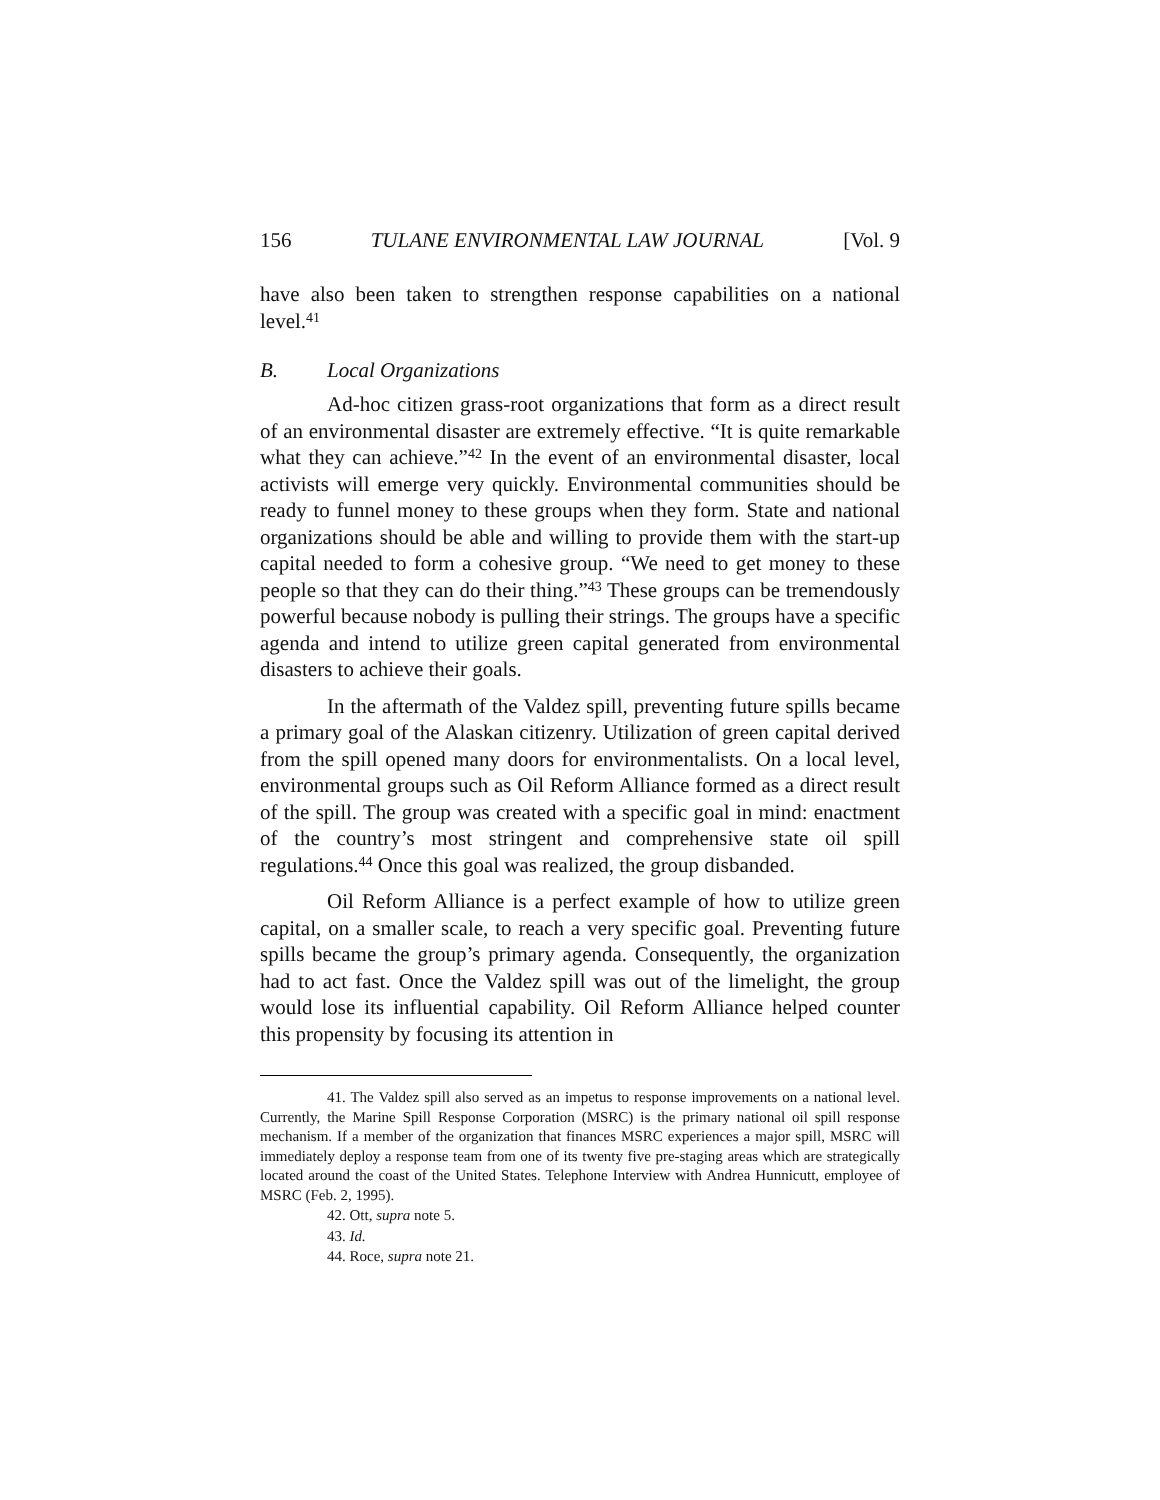156 TULANE ENVIRONMENTAL LAW JOURNAL [Vol. 9
have also been taken to strengthen response capabilities on a national level.<sup>41</sup>
B. Local Organizations
Ad-hoc citizen grass-root organizations that form as a direct result of an environmental disaster are extremely effective. “It is quite remarkable what they can achieve.”<sup>42</sup> In the event of an environmental disaster, local activists will emerge very quickly. Environmental communities should be ready to funnel money to these groups when they form. State and national organizations should be able and willing to provide them with the start-up capital needed to form a cohesive group. “We need to get money to these people so that they can do their thing.”<sup>43</sup> These groups can be tremendously powerful because nobody is pulling their strings. The groups have a specific agenda and intend to utilize green capital generated from environmental disasters to achieve their goals.
In the aftermath of the Valdez spill, preventing future spills became a primary goal of the Alaskan citizenry. Utilization of green capital derived from the spill opened many doors for environmentalists. On a local level, environmental groups such as Oil Reform Alliance formed as a direct result of the spill. The group was created with a specific goal in mind: enactment of the country’s most stringent and comprehensive state oil spill regulations.<sup>44</sup> Once this goal was realized, the group disbanded.
Oil Reform Alliance is a perfect example of how to utilize green capital, on a smaller scale, to reach a very specific goal. Preventing future spills became the group’s primary agenda. Consequently, the organization had to act fast. Once the Valdez spill was out of the limelight, the group would lose its influential capability. Oil Reform Alliance helped counter this propensity by focusing its attention in
41. The Valdez spill also served as an impetus to response improvements on a national level. Currently, the Marine Spill Response Corporation (MSRC) is the primary national oil spill response mechanism. If a member of the organization that finances MSRC experiences a major spill, MSRC will immediately deploy a response team from one of its twenty five pre-staging areas which are strategically located around the coast of the United States. Telephone Interview with Andrea Hunnicutt, employee of MSRC (Feb. 2, 1995).
42. Ott, supra note 5.
43. Id.
44. Roce, supra note 21.